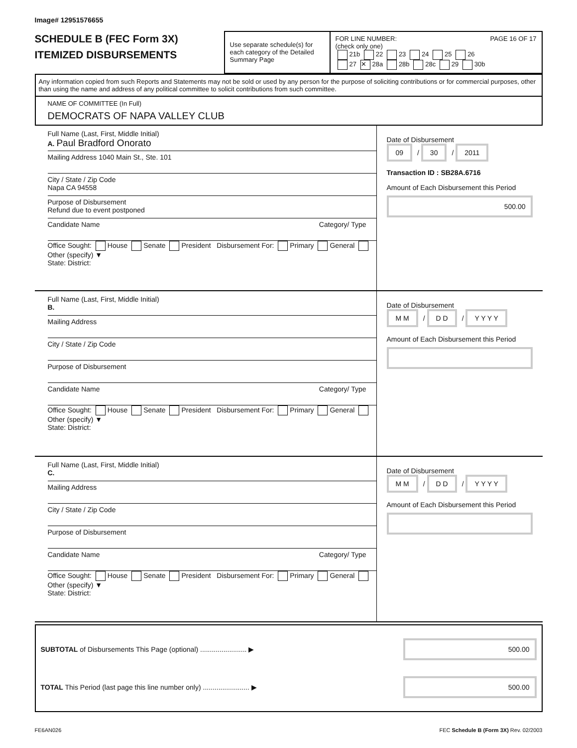Image# 12951576655
SCHEDULE B (FEC Form 3X)
ITEMIZED DISBURSEMENTS
Use separate schedule(s) for each category of the Detailed Summary Page
FOR LINE NUMBER: PAGE 16 OF 17
(check only one)
21b 22 23 24 25 26
27 ✕ 28a 28b 28c 29 30b
Any information copied from such Reports and Statements may not be sold or used by any person for the purpose of soliciting contributions or for commercial purposes, other than using the name and address of any political committee to solicit contributions from such committee.
NAME OF COMMITTEE (In Full)
DEMOCRATS OF NAPA VALLEY CLUB
Full Name (Last, First, Middle Initial)
A. Paul Bradford Onorato
Mailing Address 1040 Main St., Ste. 101
City / State / Zip Code
Napa CA 94558
Purpose of Disbursement
Refund due to event postponed
Candidate Name Category/ Type
Office Sought: House Senate President Disbursement For: Primary General Other (specify) ▼
State: District:
Date of Disbursement
09 / 30 / 2011
Transaction ID : SB28A.6716
Amount of Each Disbursement this Period
500.00
Full Name (Last, First, Middle Initial)
B.
Mailing Address
City / State / Zip Code
Purpose of Disbursement
Candidate Name Category/ Type
Office Sought: House Senate President Disbursement For: Primary General Other (specify) ▼
State: District:
Date of Disbursement
M M / D D / Y Y Y Y
Amount of Each Disbursement this Period
Full Name (Last, First, Middle Initial)
C.
Mailing Address
City / State / Zip Code
Purpose of Disbursement
Candidate Name Category/ Type
Office Sought: House Senate President Disbursement For: Primary General Other (specify) ▼
State: District:
Date of Disbursement
M M / D D / Y Y Y Y
Amount of Each Disbursement this Period
SUBTOTAL of Disbursements This Page (optional) ........................ ▶ 500.00
TOTAL This Period (last page this line number only) ........................ ▶ 500.00
FE6AN026 FEC Schedule B (Form 3X) Rev. 02/2003